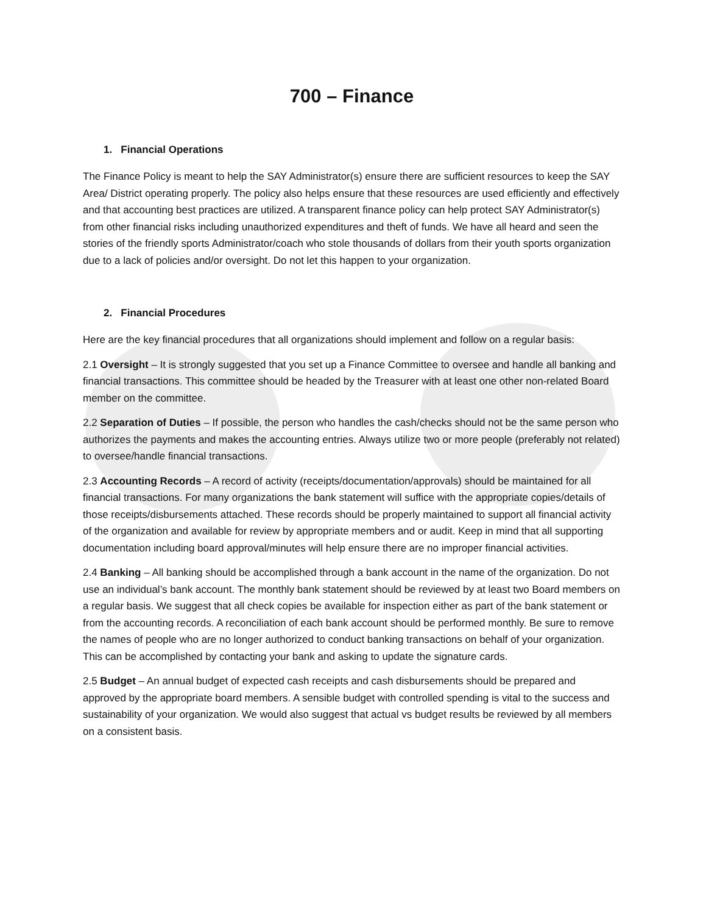700 – Finance
1. Financial Operations
The Finance Policy is meant to help the SAY Administrator(s) ensure there are sufficient resources to keep the SAY Area/ District operating properly. The policy also helps ensure that these resources are used efficiently and effectively and that accounting best practices are utilized. A transparent finance policy can help protect SAY Administrator(s) from other financial risks including unauthorized expenditures and theft of funds. We have all heard and seen the stories of the friendly sports Administrator/coach who stole thousands of dollars from their youth sports organization due to a lack of policies and/or oversight. Do not let this happen to your organization.
2. Financial Procedures
Here are the key financial procedures that all organizations should implement and follow on a regular basis:
2.1 Oversight – It is strongly suggested that you set up a Finance Committee to oversee and handle all banking and financial transactions. This committee should be headed by the Treasurer with at least one other non-related Board member on the committee.
2.2 Separation of Duties – If possible, the person who handles the cash/checks should not be the same person who authorizes the payments and makes the accounting entries. Always utilize two or more people (preferably not related) to oversee/handle financial transactions.
2.3 Accounting Records – A record of activity (receipts/documentation/approvals) should be maintained for all financial transactions. For many organizations the bank statement will suffice with the appropriate copies/details of those receipts/disbursements attached. These records should be properly maintained to support all financial activity of the organization and available for review by appropriate members and or audit. Keep in mind that all supporting documentation including board approval/minutes will help ensure there are no improper financial activities.
2.4 Banking – All banking should be accomplished through a bank account in the name of the organization. Do not use an individual’s bank account. The monthly bank statement should be reviewed by at least two Board members on a regular basis. We suggest that all check copies be available for inspection either as part of the bank statement or from the accounting records. A reconciliation of each bank account should be performed monthly. Be sure to remove the names of people who are no longer authorized to conduct banking transactions on behalf of your organization. This can be accomplished by contacting your bank and asking to update the signature cards.
2.5 Budget – An annual budget of expected cash receipts and cash disbursements should be prepared and approved by the appropriate board members. A sensible budget with controlled spending is vital to the success and sustainability of your organization. We would also suggest that actual vs budget results be reviewed by all members on a consistent basis.